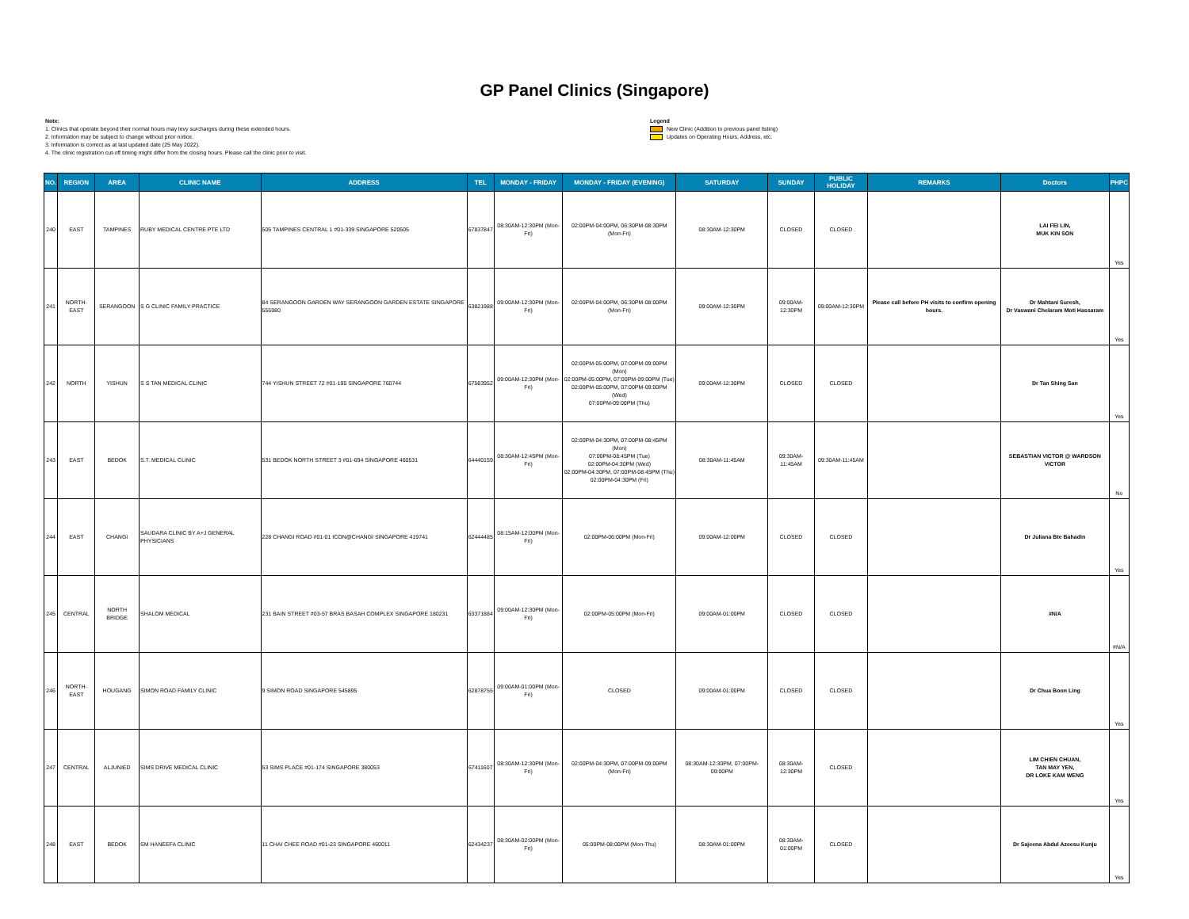GP Panel Clinics (Singapore)
Note:
1. Clinics that operate beyond their normal hours may levy surcharges during these extended hours.
2. Information may be subject to change without prior notice.
3. Information is correct as at last updated date (25 May 2022).
4. The clinic registration cut-off timing might differ from the closing hours. Please call the clinic prior to visit.
Legend
New Clinic (Addition to previous panel listing)
Updates on Operating Hours, Address, etc.
| NO. | REGION | AREA | CLINIC NAME | ADDRESS | TEL | MONDAY - FRIDAY | MONDAY - FRIDAY (EVENING) | SATURDAY | SUNDAY | PUBLIC HOLIDAY | REMARKS | Doctors | PHPC |
| --- | --- | --- | --- | --- | --- | --- | --- | --- | --- | --- | --- | --- | --- |
| 240 | EAST | TAMPINES | RUBY MEDICAL CENTRE PTE LTD | 505 TAMPINES CENTRAL 1 #01-339 SINGAPORE 520505 | 67837847 | 08:30AM-12:30PM (Mon-Fri) | 02:00PM-04:00PM, 06:30PM-08:30PM (Mon-Fri) | 08:30AM-12:30PM | CLOSED | CLOSED | | LAI FEI LIN, MUK KIN SON | Yes |
| 241 | NORTH-EAST | SERANGOON | S G CLINIC FAMILY PRACTICE | 84 SERANGOON GARDEN WAY SERANGOON GARDEN ESTATE SINGAPORE 555980 | 63821988 | 09:00AM-12:30PM (Mon-Fri) | 02:00PM-04:00PM, 06:30PM-08:00PM (Mon-Fri) | 09:00AM-12:30PM | 09:00AM-12:30PM | 09:00AM-12:30PM | Please call before PH visits to confirm opening hours. | Dr Mahtani Suresh, Dr Vaswani Chelaram Moti Hassaram | Yes |
| 242 | NORTH | YISHUN | S S TAN MEDICAL CLINIC | 744 YISHUN STREET 72 #01-195 SINGAPORE 760744 | 67583952 | 09:00AM-12:30PM (Mon-Fri) | 02:00PM-05:00PM, 07:00PM-09:00PM (Mon) 02:00PM-05:00PM, 07:00PM-09:00PM (Tue) 02:00PM-05:00PM, 07:00PM-09:00PM (Wed) 07:00PM-09:00PM (Thu) | 09:00AM-12:30PM | CLOSED | CLOSED | | Dr Tan Shing San | Yes |
| 243 | EAST | BEDOK | S.T. MEDICAL CLINIC | 531 BEDOK NORTH STREET 3 #01-694 SINGAPORE 460531 | 64440159 | 08:30AM-12:45PM (Mon-Fri) | 02:00PM-04:30PM, 07:00PM-08:45PM (Mon) 07:00PM-08:45PM (Tue) 02:00PM-04:30PM (Wed) 02:00PM-04:30PM, 07:00PM-08:45PM (Thu) 02:00PM-04:30PM (Fri) | 08:30AM-11:45AM | 09:30AM-11:45AM | 09:30AM-11:45AM | | SEBASTIAN VICTOR @ WARDSON VICTOR | No |
| 244 | EAST | CHANGI | SAUDARA CLINIC BY A+J GENERAL PHYSICIANS | 228 CHANGI ROAD #01-01 ICON@CHANGI SINGAPORE 419741 | 62444485 | 08:15AM-12:00PM (Mon-Fri) | 02:00PM-06:00PM (Mon-Fri) | 09:00AM-12:00PM | CLOSED | CLOSED | | Dr Juliana Bte Bahadin | Yes |
| 245 | CENTRAL | NORTH BRIDGE | SHALOM MEDICAL | 231 BAIN STREET #03-57 BRAS BASAH COMPLEX SINGAPORE 180231 | 63371884 | 09:00AM-12:30PM (Mon-Fri) | 02:00PM-05:00PM (Mon-Fri) | 09:00AM-01:00PM | CLOSED | CLOSED | | #N/A | #N/A |
| 246 | NORTH-EAST | HOUGANG | SIMON ROAD FAMILY CLINIC | 9 SIMON ROAD SINGAPORE 545895 | 62878755 | 09:00AM-01:00PM (Mon-Fri) | CLOSED | 09:00AM-01:00PM | CLOSED | CLOSED | | Dr Chua Boon Ling | Yes |
| 247 | CENTRAL | ALJUNIED | SIMS DRIVE MEDICAL CLINIC | 53 SIMS PLACE #01-174 SINGAPORE 380053 | 67411607 | 08:30AM-12:30PM (Mon-Fri) | 02:00PM-04:30PM, 07:00PM-09:00PM (Mon-Fri) | 08:30AM-12:30PM, 07:00PM-09:00PM | 08:30AM-12:30PM | CLOSED | | LIM CHIEN CHUAN, TAN MAY YEN, DR LOKE KAM WENG | Yes |
| 248 | EAST | BEDOK | SM HANEEFA CLINIC | 11 CHAI CHEE ROAD #01-23 SINGAPORE 460011 | 62434237 | 08:30AM-02:00PM (Mon-Fri) | 05:00PM-08:00PM (Mon-Thu) | 08:30AM-01:00PM | 08:30AM-01:00PM | CLOSED | | Dr Sajeena Abdul Azeesu Kunju | Yes |